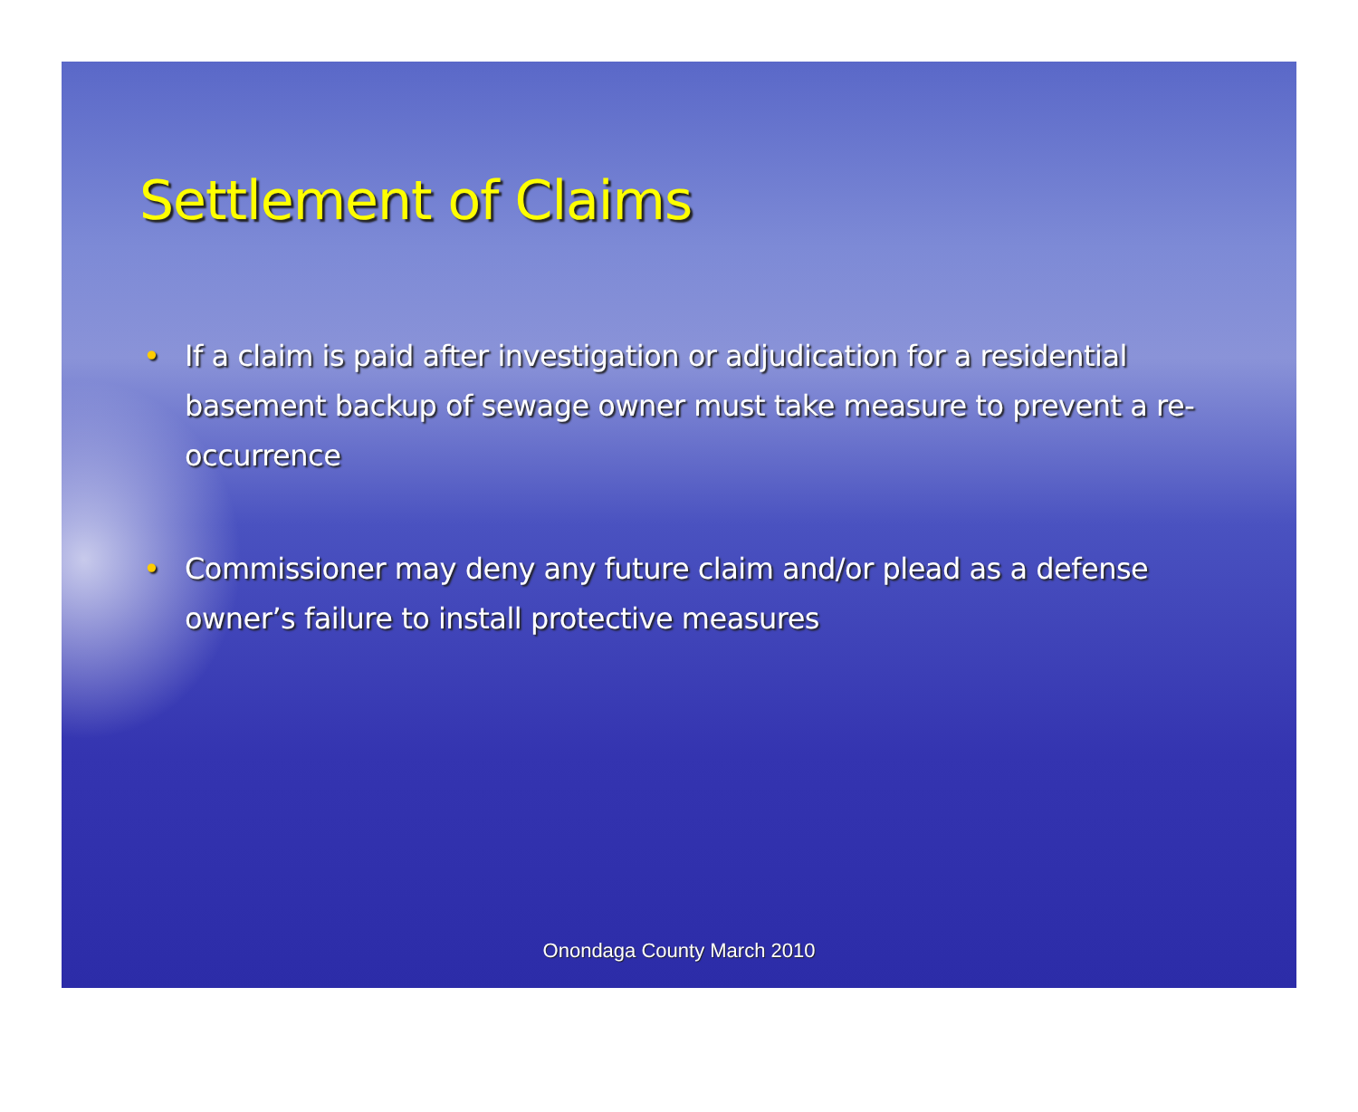Settlement of Claims
• If a claim is paid after investigation or adjudication for a residential basement backup of sewage owner must take measure to prevent a re-occurrence
• Commissioner may deny any future claim and/or plead as a defense owner’s failure to install protective measures
Onondaga County March 2010